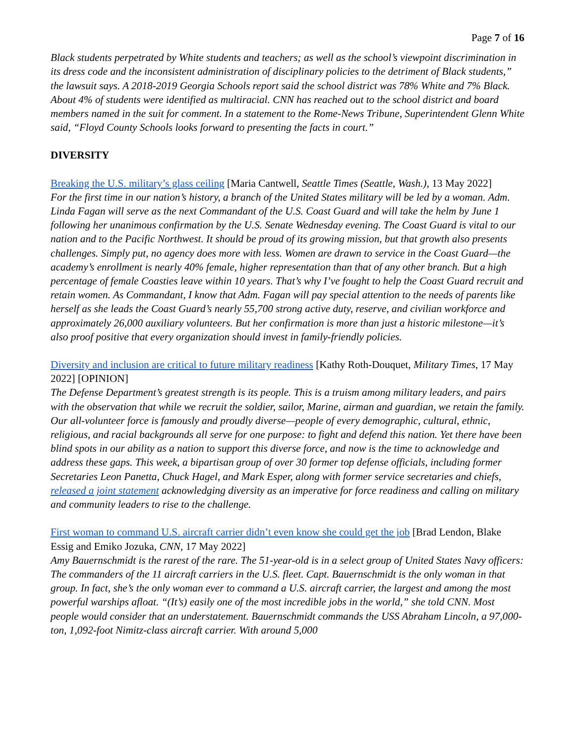Page 7 of 16
Black students perpetrated by White students and teachers; as well as the school’s viewpoint discrimination in its dress code and the inconsistent administration of disciplinary policies to the detriment of Black students,” the lawsuit says. A 2018-2019 Georgia Schools report said the school district was 78% White and 7% Black. About 4% of students were identified as multiracial. CNN has reached out to the school district and board members named in the suit for comment. In a statement to the Rome-News Tribune, Superintendent Glenn White said, “Floyd County Schools looks forward to presenting the facts in court.”
DIVERSITY
Breaking the U.S. military’s glass ceiling [Maria Cantwell, Seattle Times (Seattle, Wash.), 13 May 2022]
For the first time in our nation’s history, a branch of the United States military will be led by a woman. Adm. Linda Fagan will serve as the next Commandant of the U.S. Coast Guard and will take the helm by June 1 following her unanimous confirmation by the U.S. Senate Wednesday evening. The Coast Guard is vital to our nation and to the Pacific Northwest. It should be proud of its growing mission, but that growth also presents challenges. Simply put, no agency does more with less. Women are drawn to service in the Coast Guard—the academy’s enrollment is nearly 40% female, higher representation than that of any other branch. But a high percentage of female Coasties leave within 10 years. That’s why I’ve fought to help the Coast Guard recruit and retain women. As Commandant, I know that Adm. Fagan will pay special attention to the needs of parents like herself as she leads the Coast Guard’s nearly 55,700 strong active duty, reserve, and civilian workforce and approximately 26,000 auxiliary volunteers. But her confirmation is more than just a historic milestone—it’s also proof positive that every organization should invest in family-friendly policies.
Diversity and inclusion are critical to future military readiness [Kathy Roth-Douquet, Military Times, 17 May 2022] [OPINION]
The Defense Department’s greatest strength is its people. This is a truism among military leaders, and pairs with the observation that while we recruit the soldier, sailor, Marine, airman and guardian, we retain the family. Our all-volunteer force is famously and proudly diverse—people of every demographic, cultural, ethnic, religious, and racial backgrounds all serve for one purpose: to fight and defend this nation. Yet there have been blind spots in our ability as a nation to support this diverse force, and now is the time to acknowledge and address these gaps. This week, a bipartisan group of over 30 former top defense officials, including former Secretaries Leon Panetta, Chuck Hagel, and Mark Esper, along with former service secretaries and chiefs, released a joint statement acknowledging diversity as an imperative for force readiness and calling on military and community leaders to rise to the challenge.
First woman to command U.S. aircraft carrier didn’t even know she could get the job [Brad Lendon, Blake Essig and Emiko Jozuka, CNN, 17 May 2022]
Amy Bauernschmidt is the rarest of the rare. The 51-year-old is in a select group of United States Navy officers: The commanders of the 11 aircraft carriers in the U.S. fleet. Capt. Bauernschmidt is the only woman in that group. In fact, she’s the only woman ever to command a U.S. aircraft carrier, the largest and among the most powerful warships afloat. “(It’s) easily one of the most incredible jobs in the world,” she told CNN. Most people would consider that an understatement. Bauernschmidt commands the USS Abraham Lincoln, a 97,000-ton, 1,092-foot Nimitz-class aircraft carrier. With around 5,000